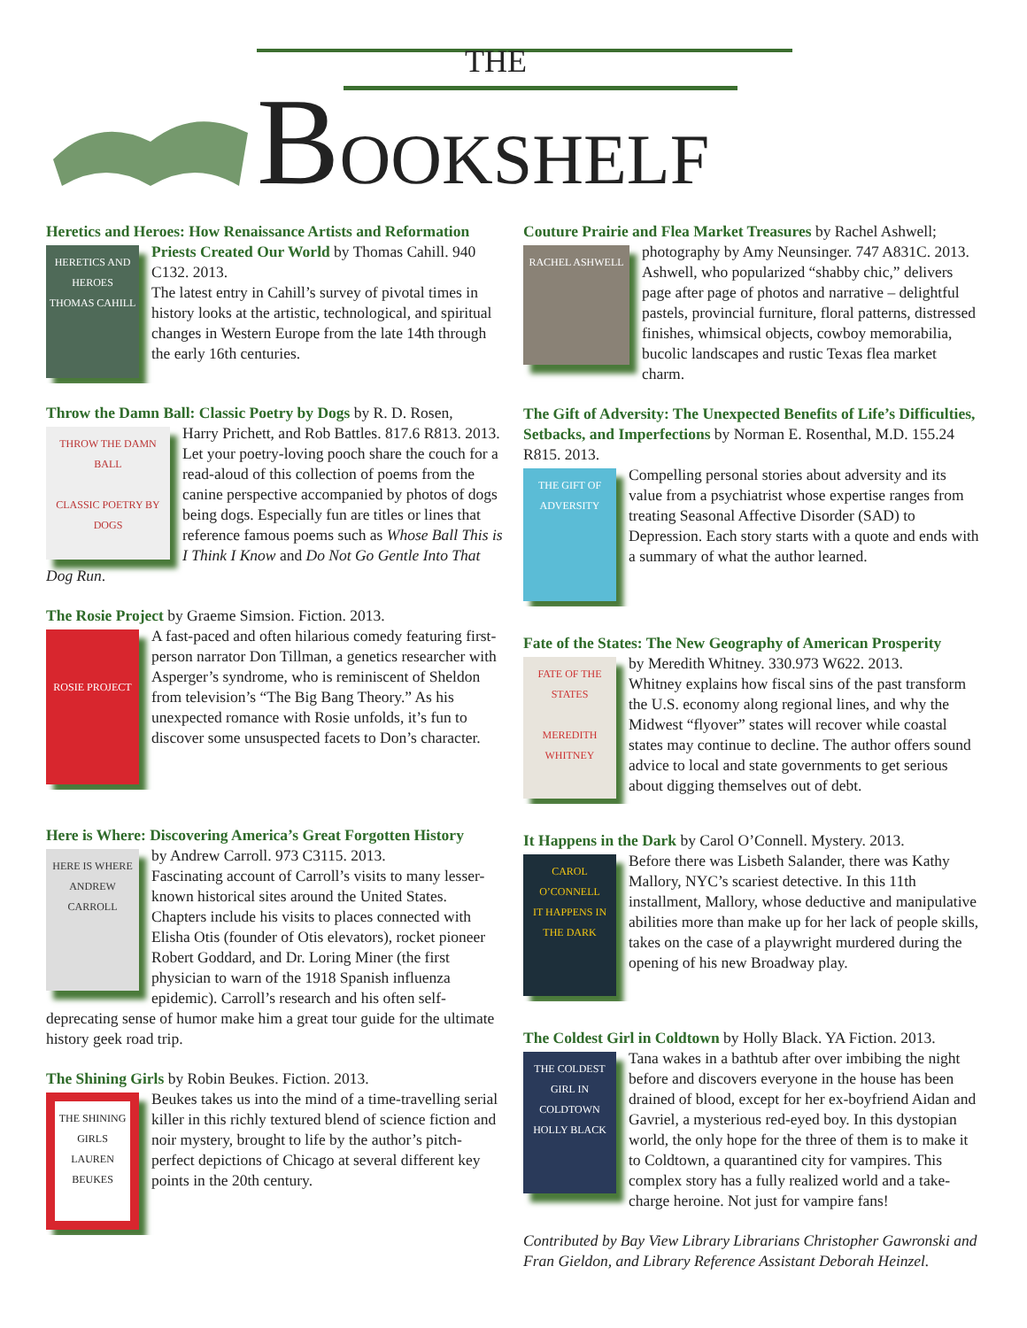THE
BOOKSHELF
Heretics and Heroes: How Renaissance Artists and Reformation
HERETICS AND HEROES
THOMAS CAHILL
Priests Created Our World by Thomas Cahill. 940 C132. 2013.
The latest entry in Cahill’s survey of pivotal times in history looks at the artistic, technological, and spiritual changes in Western Europe from the late 14th through the early 16th centuries.
Throw the Damn Ball: Classic Poetry by Dogs by R. D. Rosen,
THROW THE DAMN BALL
CLASSIC POETRY BY DOGS
Harry Prichett, and Rob Battles. 817.6 R813. 2013.
Let your poetry-loving pooch share the couch for a read-aloud of this collection of poems from the canine perspective accompanied by photos of dogs being dogs. Especially fun are titles or lines that reference famous poems such as Whose Ball This is I Think I Know and Do Not Go Gentle Into That Dog Run.
The Rosie Project by Graeme Simsion. Fiction. 2013.
ROSIE PROJECT
A fast-paced and often hilarious comedy featuring first-person narrator Don Tillman, a genetics researcher with Asperger’s syndrome, who is reminiscent of Sheldon from television’s “The Big Bang Theory.” As his unexpected romance with Rosie unfolds, it’s fun to discover some unsuspected facets to Don’s character.
Here is Where: Discovering America’s Great Forgotten History
HERE IS WHERE
ANDREW CARROLL
by Andrew Carroll. 973 C3115. 2013.
Fascinating account of Carroll’s visits to many lesser-known historical sites around the United States. Chapters include his visits to places connected with Elisha Otis (founder of Otis elevators), rocket pioneer Robert Goddard, and Dr. Loring Miner (the first physician to warn of the 1918 Spanish influenza epidemic). Carroll’s research and his often self-deprecating sense of humor make him a great tour guide for the ultimate history geek road trip.
The Shining Girls by Robin Beukes. Fiction. 2013.
THE SHINING GIRLS
LAUREN BEUKES
Beukes takes us into the mind of a time-travelling serial killer in this richly textured blend of science fiction and noir mystery, brought to life by the author’s pitch-perfect depictions of Chicago at several different key points in the 20th century.
Couture Prairie and Flea Market Treasures by Rachel Ashwell;
RACHEL ASHWELL
photography by Amy Neunsinger. 747 A831C. 2013.
Ashwell, who popularized “shabby chic,” delivers page after page of photos and narrative – delightful pastels, provincial furniture, floral patterns, distressed finishes, whimsical objects, cowboy memorabilia, bucolic landscapes and rustic Texas flea market charm.
The Gift of Adversity: The Unexpected Benefits of Life’s Difficulties, Setbacks, and Imperfections by Norman E. Rosenthal, M.D. 155.24 R815. 2013.
THE GIFT OF ADVERSITY
Compelling personal stories about adversity and its value from a psychiatrist whose expertise ranges from treating Seasonal Affective Disorder (SAD) to Depression. Each story starts with a quote and ends with a summary of what the author learned.
Fate of the States: The New Geography of American Prosperity
FATE OF THE STATES
MEREDITH WHITNEY
by Meredith Whitney. 330.973 W622. 2013.
Whitney explains how fiscal sins of the past transform the U.S. economy along regional lines, and why the Midwest “flyover” states will recover while coastal states may continue to decline. The author offers sound advice to local and state governments to get serious about digging themselves out of debt.
It Happens in the Dark by Carol O’Connell. Mystery. 2013.
CAROL O’CONNELL
IT HAPPENS IN THE DARK
Before there was Lisbeth Salander, there was Kathy Mallory, NYC’s scariest detective. In this 11th installment, Mallory, whose deductive and manipulative abilities more than make up for her lack of people skills, takes on the case of a playwright murdered during the opening of his new Broadway play.
The Coldest Girl in Coldtown by Holly Black. YA Fiction. 2013.
THE COLDEST GIRL IN COLDTOWN
HOLLY BLACK
Tana wakes in a bathtub after over imbibing the night before and discovers everyone in the house has been drained of blood, except for her ex-boyfriend Aidan and Gavriel, a mysterious red-eyed boy. In this dystopian world, the only hope for the three of them is to make it to Coldtown, a quarantined city for vampires. This complex story has a fully realized world and a take-charge heroine. Not just for vampire fans!
Contributed by Bay View Library Librarians Christopher Gawronski and Fran Gieldon, and Library Reference Assistant Deborah Heinzel.